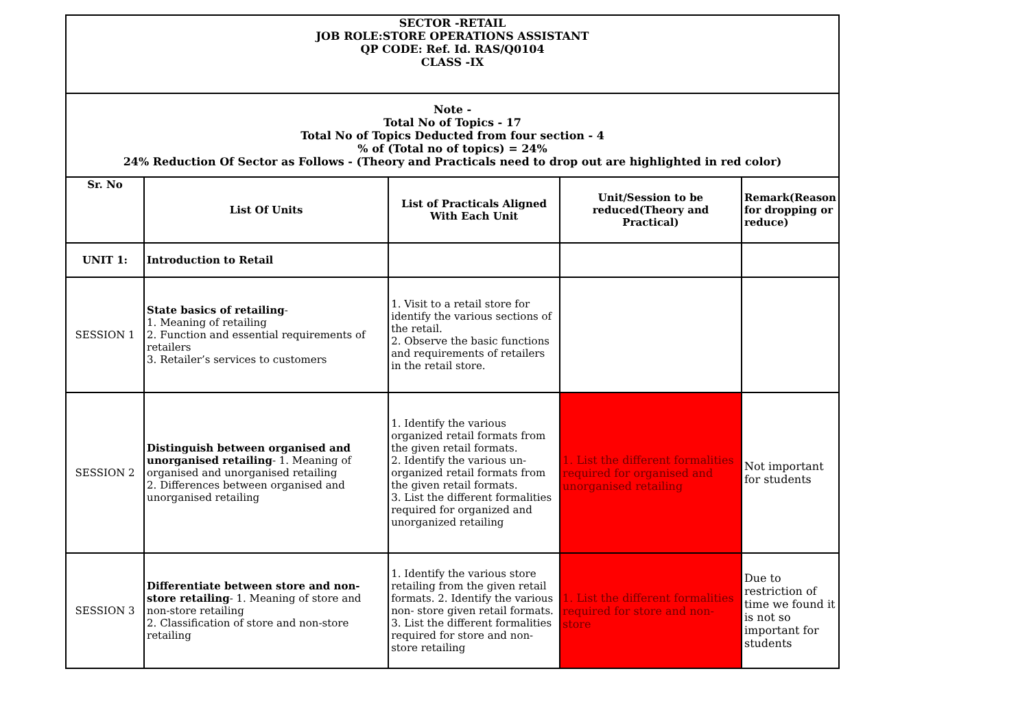| SECTOR -RETAIL JOB ROLE:STORE OPERATIONS ASSISTANT QP CODE: Ref. Id. RAS/Q0104 CLASS -IX | | | | |
| Note - Total No of Topics - 17 Total No of Topics Deducted from four section - 4 % of (Total no of topics) = 24% 24% Reduction Of Sector as Follows - (Theory and Practicals need to drop out are highlighted in red color) | | | | |
| Sr. No | List Of Units | List of Practicals Aligned With Each Unit | Unit/Session to be reduced(Theory and Practical) | Remark(Reason for dropping or reduce) |
| UNIT 1: | Introduction to Retail | | | |
| SESSION 1 | State basics of retailing - 1. Meaning of retailing 2. Function and essential requirements of retailers 3. Retailer’s services to customers | 1. Visit to a retail store for identify the various sections of the retail. 2. Observe the basic functions and requirements of retailers in the retail store. | | |
| SESSION 2 | Distinguish between organised and unorganised retailing - 1. Meaning of organised and unorganised retailing 2. Differences between organised and unorganised retailing | 1. Identify the various organized retail formats from the given retail formats. 2. Identify the various un-organized retail formats from the given retail formats. 3. List the different formalities required for organized and unorganized retailing | 1. List the different formalities required for organised and unorganised retailing | Not important for students |
| SESSION 3 | Differentiate between store and non-store retailing - 1. Meaning of store and non-store retailing 2. Classification of store and non-store retailing | 1. Identify the various store retailing from the given retail formats. 2. Identify the various non- store given retail formats. 3. List the different formalities required for store and non- store retailing | 1. List the different formalities required for store and non-store | Due to restriction of time we found it is not so important for students |